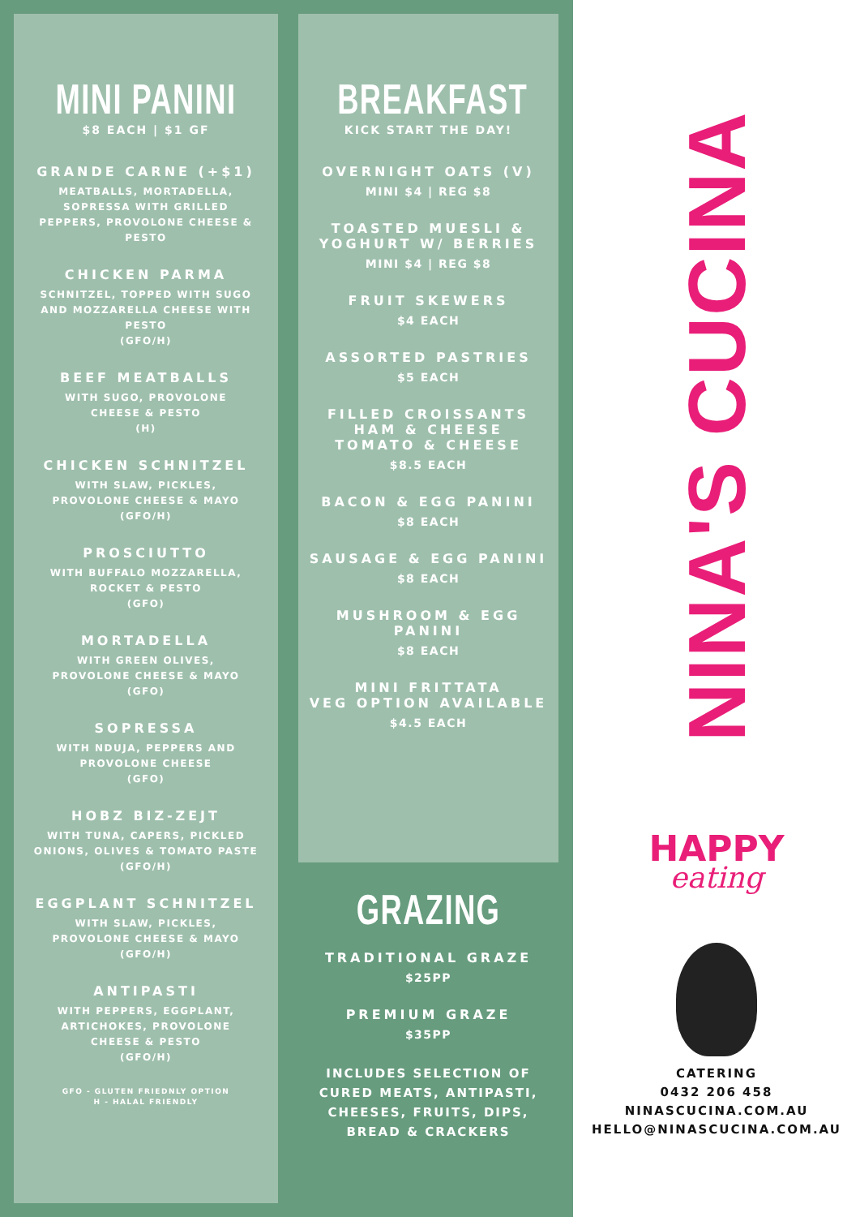MINI PANINI
$8 EACH | $1 GF
GRANDE CARNE (+$1)
MEATBALLS, MORTADELLA,
SOPRESSA WITH GRILLED
PEPPERS, PROVOLONE CHEESE &
PESTO
CHICKEN PARMA
SCHNITZEL, TOPPED WITH SUGO
AND MOZZARELLA CHEESE WITH
PESTO
(GFO/H)
BEEF MEATBALLS
WITH SUGO, PROVOLONE
CHEESE & PESTO
(H)
CHICKEN SCHNITZEL
WITH SLAW, PICKLES,
PROVOLONE CHEESE & MAYO
(GFO/H)
PROSCIUTTO
WITH BUFFALO MOZZARELLA,
ROCKET & PESTO
(GFO)
MORTADELLA
WITH GREEN OLIVES,
PROVOLONE CHEESE & MAYO
(GFO)
SOPRESSA
WITH NDUJA, PEPPERS AND
PROVOLONE CHEESE
(GFO)
HOBZ BIZ-ZEJT
WITH TUNA, CAPERS, PICKLED
ONIONS, OLIVES & TOMATO PASTE
(GFO/H)
EGGPLANT SCHNITZEL
WITH SLAW, PICKLES,
PROVOLONE CHEESE & MAYO
(GFO/H)
ANTIPASTI
WITH PEPPERS, EGGPLANT,
ARTICHOKES, PROVOLONE
CHEESE & PESTO
(GFO/H)
GFO - GLUTEN FRIEDNLY OPTION
H - HALAL FRIENDLY
BREAKFAST
KICK START THE DAY!
OVERNIGHT OATS (V)
MINI $4 | REG $8
TOASTED MUESLI &
YOGHURT W/ BERRIES
MINI $4 | REG $8
FRUIT SKEWERS
$4 EACH
ASSORTED PASTRIES
$5 EACH
FILLED CROISSANTS
HAM & CHEESE
TOMATO & CHEESE
$8.5 EACH
BACON & EGG PANINI
$8 EACH
SAUSAGE & EGG PANINI
$8 EACH
MUSHROOM & EGG
PANINI
$8 EACH
MINI FRITTATA
VEG OPTION AVAILABLE
$4.5 EACH
GRAZING
TRADITIONAL GRAZE
$25PP
PREMIUM GRAZE
$35PP
INCLUDES SELECTION OF
CURED MEATS, ANTIPASTI,
CHEESES, FRUITS, DIPS,
BREAD & CRACKERS
NINA'S CUCINA
HAPPY
eating
CATERING
0432 206 458
NINASCUCINA.COM.AU
HELLO@NINASCUCINA.COM.AU